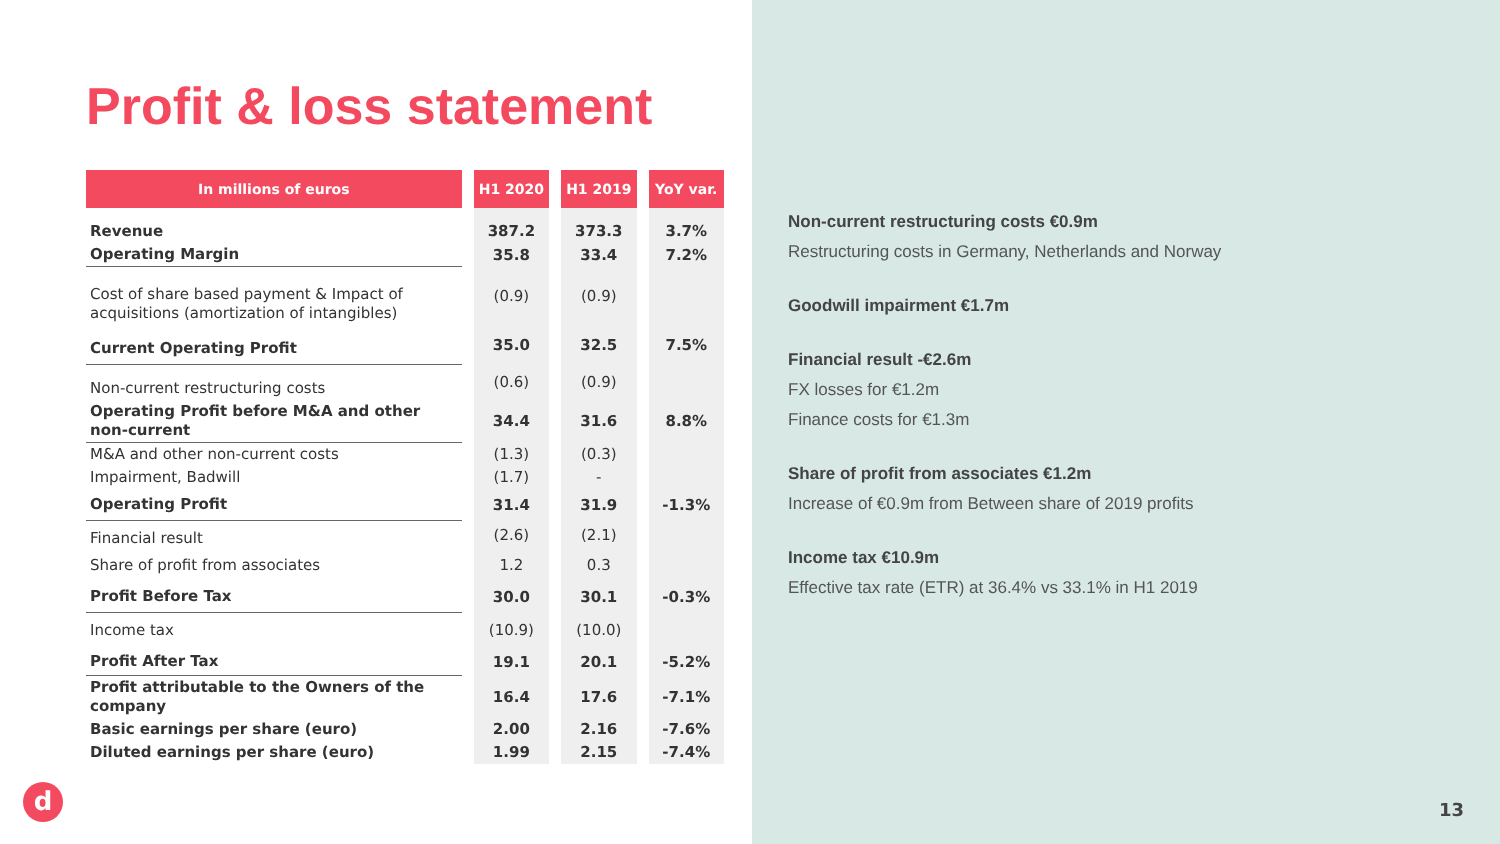Profit & loss statement
| In millions of euros | H1 2020 | H1 2019 | YoY var. |
| --- | --- | --- | --- |
| Revenue | 387.2 | 373.3 | 3.7% |
| Operating Margin | 35.8 | 33.4 | 7.2% |
| Cost of share based payment & Impact of acquisitions (amortization of intangibles) | (0.9) | (0.9) | |
| Current Operating Profit | 35.0 | 32.5 | 7.5% |
| Non-current restructuring costs | (0.6) | (0.9) | |
| Operating Profit before M&A and other non-current | 34.4 | 31.6 | 8.8% |
| M&A and other non-current costs | (1.3) | (0.3) | |
| Impairment, Badwill | (1.7) | - | |
| Operating Profit | 31.4 | 31.9 | -1.3% |
| Financial result | (2.6) | (2.1) | |
| Share of profit from associates | 1.2 | 0.3 | |
| Profit Before Tax | 30.0 | 30.1 | -0.3% |
| Income tax | (10.9) | (10.0) | |
| Profit After Tax | 19.1 | 20.1 | -5.2% |
| Profit attributable to the Owners of the company | 16.4 | 17.6 | -7.1% |
| Basic earnings per share (euro) | 2.00 | 2.16 | -7.6% |
| Diluted earnings per share (euro) | 1.99 | 2.15 | -7.4% |
Non-current restructuring costs €0.9m
Restructuring costs in Germany, Netherlands and Norway
Goodwill impairment €1.7m
Financial result -€2.6m
FX losses for €1.2m
Finance costs for €1.3m
Share of profit from associates €1.2m
Increase of €0.9m from Between share of 2019 profits
Income tax €10.9m
Effective tax rate (ETR) at 36.4% vs 33.1% in H1 2019
d 13